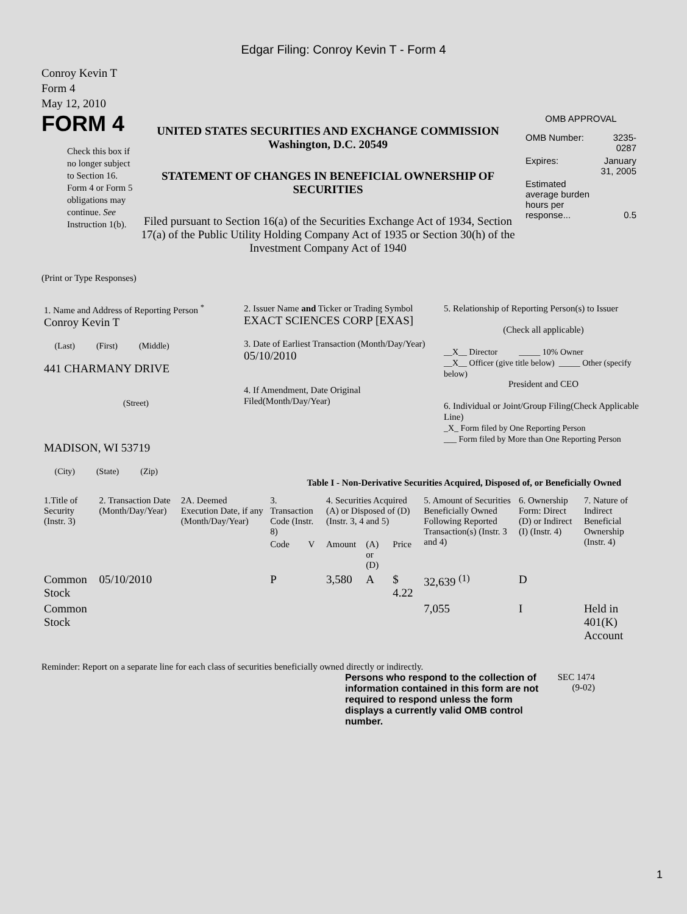Edgar Filing: Conroy Kevin T - Form 4
Conroy Kevin T
Form 4
May 12, 2010
FORM 4
Check this box if no longer subject to Section 16. Form 4 or Form 5 obligations may continue. See Instruction 1(b).
UNITED STATES SECURITIES AND EXCHANGE COMMISSION
Washington, D.C. 20549
STATEMENT OF CHANGES IN BENEFICIAL OWNERSHIP OF SECURITIES
Filed pursuant to Section 16(a) of the Securities Exchange Act of 1934, Section 17(a) of the Public Utility Holding Company Act of 1935 or Section 30(h) of the Investment Company Act of 1940
OMB APPROVAL
| OMB Number: | 3235-0287 |
| Expires: | January 31, 2005 |
| Estimated average burden hours per response... | 0.5 |
(Print or Type Responses)
| 1. Name and Address of Reporting Person <sup>*</sup> Conroy Kevin T (Last) (First) (Middle) 441 CHARMANY DRIVE (Street) MADISON, WI 53719 (City) (State) (Zip) | 2. Issuer Name and Ticker or Trading Symbol EXACT SCIENCES CORP [EXAS] 3. Date of Earliest Transaction (Month/Day/Year) 05/10/2010 4. If Amendment, Date Original Filed(Month/Day/Year) | 5. Relationship of Reporting Person(s) to Issuer (Check all applicable) __X__ Director _____ 10% Owner __X__ Officer (give title below) _____ Other (specify below) President and CEO 6. Individual or Joint/Group Filing(Check Applicable Line) _X_ Form filed by One Reporting Person ___ Form filed by More than One Reporting Person |
Table I - Non-Derivative Securities Acquired, Disposed of, or Beneficially Owned
| 1.Title of Security (Instr. 3) | 2. Transaction Date (Month/Day/Year) | 2A. Deemed Execution Date, if any (Month/Day/Year) | 3. Transaction Code (Instr. 8) | | 4. Securities Acquired (A) or Disposed of (D) (Instr. 3, 4 and 5) | | | 5. Amount of Securities Beneficially Owned Following Reported Transaction(s) (Instr. 3 and 4) | 6. Ownership Form: Direct (D) or Indirect (I) (Instr. 4) | 7. Nature of Indirect Beneficial Ownership (Instr. 4) |
| --- | --- | --- | --- | --- | --- | --- | --- | --- | --- | --- |
| | | | Code | V | Amount | (A) or (D) | Price | | | |
| Common Stock | 05/10/2010 | | P | | 3,580 | A | $ 4.22 | 32,639 <sup>(1)</sup> | D | |
| Common Stock | | | | | | | | 7,055 | I | Held in 401(K) Account |
Reminder: Report on a separate line for each class of securities beneficially owned directly or indirectly.
Persons who respond to the collection of information contained in this form are not required to respond unless the form displays a currently valid OMB control number.
SEC 1474 (9-02)
1